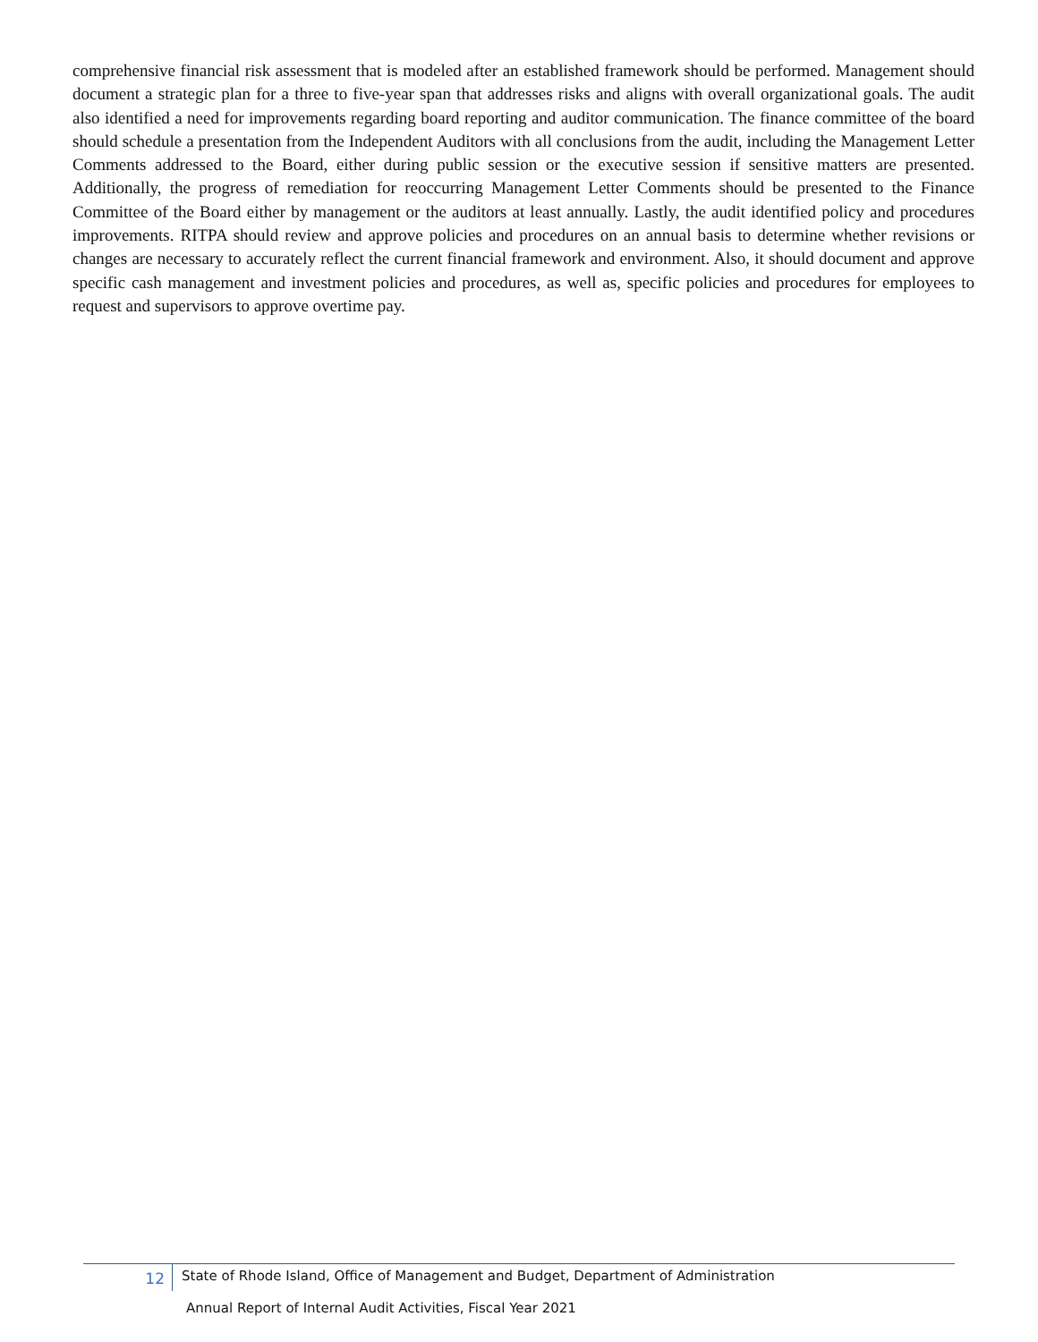comprehensive financial risk assessment that is modeled after an established framework should be performed. Management should document a strategic plan for a three to five-year span that addresses risks and aligns with overall organizational goals. The audit also identified a need for improvements regarding board reporting and auditor communication. The finance committee of the board should schedule a presentation from the Independent Auditors with all conclusions from the audit, including the Management Letter Comments addressed to the Board, either during public session or the executive session if sensitive matters are presented. Additionally, the progress of remediation for reoccurring Management Letter Comments should be presented to the Finance Committee of the Board either by management or the auditors at least annually. Lastly, the audit identified policy and procedures improvements. RITPA should review and approve policies and procedures on an annual basis to determine whether revisions or changes are necessary to accurately reflect the current financial framework and environment. Also, it should document and approve specific cash management and investment policies and procedures, as well as, specific policies and procedures for employees to request and supervisors to approve overtime pay.
12
State of Rhode Island, Office of Management and Budget, Department of Administration
Annual Report of Internal Audit Activities, Fiscal Year 2021